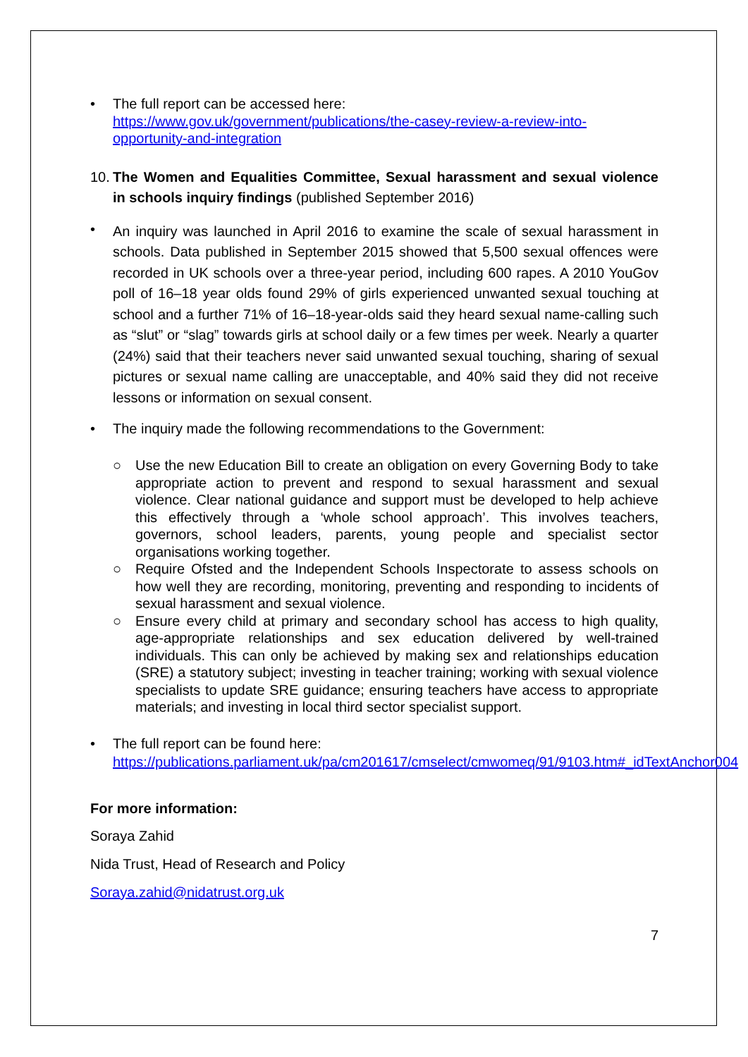• The full report can be accessed here:
https://www.gov.uk/government/publications/the-casey-review-a-review-into-opportunity-and-integration
10.
The Women and Equalities Committee, Sexual harassment and sexual violence in schools inquiry findings (published September 2016)
•
An inquiry was launched in April 2016 to examine the scale of sexual harassment in schools. Data published in September 2015 showed that 5,500 sexual offences were recorded in UK schools over a three-year period, including 600 rapes. A 2010 YouGov poll of 16–18 year olds found 29% of girls experienced unwanted sexual touching at school and a further 71% of 16–18-year-olds said they heard sexual name-calling such as “slut” or “slag” towards girls at school daily or a few times per week. Nearly a quarter (24%) said that their teachers never said unwanted sexual touching, sharing of sexual pictures or sexual name calling are unacceptable, and 40% said they did not receive lessons or information on sexual consent.
• The inquiry made the following recommendations to the Government:
○ Use the new Education Bill to create an obligation on every Governing Body to take appropriate action to prevent and respond to sexual harassment and sexual violence. Clear national guidance and support must be developed to help achieve this effectively through a ‘whole school approach’. This involves teachers, governors, school leaders, parents, young people and specialist sector organisations working together.
○ Require Ofsted and the Independent Schools Inspectorate to assess schools on how well they are recording, monitoring, preventing and responding to incidents of sexual harassment and sexual violence.
○ Ensure every child at primary and secondary school has access to high quality, age-appropriate relationships and sex education delivered by well-trained individuals. This can only be achieved by making sex and relationships education (SRE) a statutory subject; investing in teacher training; working with sexual violence specialists to update SRE guidance; ensuring teachers have access to appropriate materials; and investing in local third sector specialist support.
• The full report can be found here:
https://publications.parliament.uk/pa/cm201617/cmselect/cmwomeq/91/9103.htm#_idTextAnchor004
For more information:
Soraya Zahid
Nida Trust, Head of Research and Policy
Soraya.zahid@nidatrust.org.uk
7